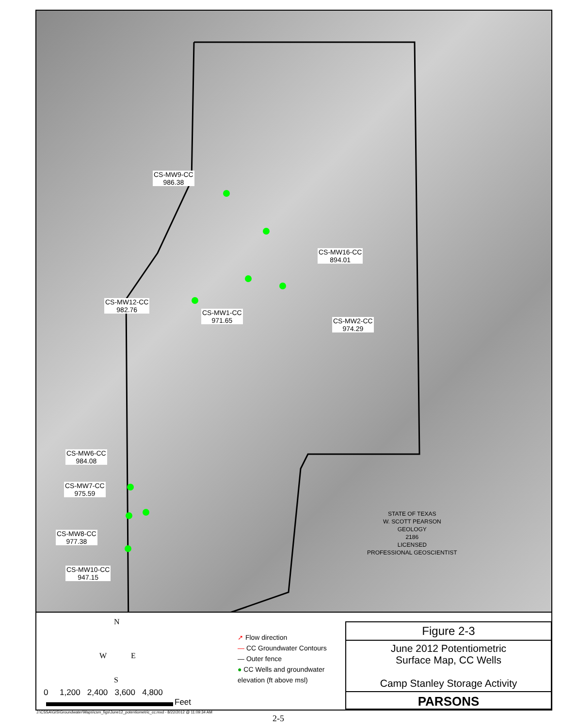CS-MW9-CC
986.38
CS-MW16-CC
894.01
CS-MW12-CC
982.76
CS-MW1-CC
971.65
CS-MW2-CC
974.29
CS-MW6-CC
984.08
CS-MW7-CC
975.59
CS-MW8-CC
977.38
CS-MW10-CC
947.15
STATE OF TEXAS
W. SCOTT PEARSON
GEOLOGY
2186
LICENSED
PROFESSIONAL GEOSCIENTIST
N
W E
S
0 1,200 2,400 3,600 4,800
Feet
➚ Flow direction
— CC Groundwater Contours
— Outer fence
● CC Wells and groundwater
elevation (ft above msl)
Figure 2-3
June 2012 Potentiometric
Surface Map, CC Wells
Camp Stanley Storage Activity
PARSONS
J:\CSSA\GIS\Groundwater\Maps\csm_figs\June12_potentiometric_cc.mxd - 8/22/2012 @ 11:09:34 AM
2-5